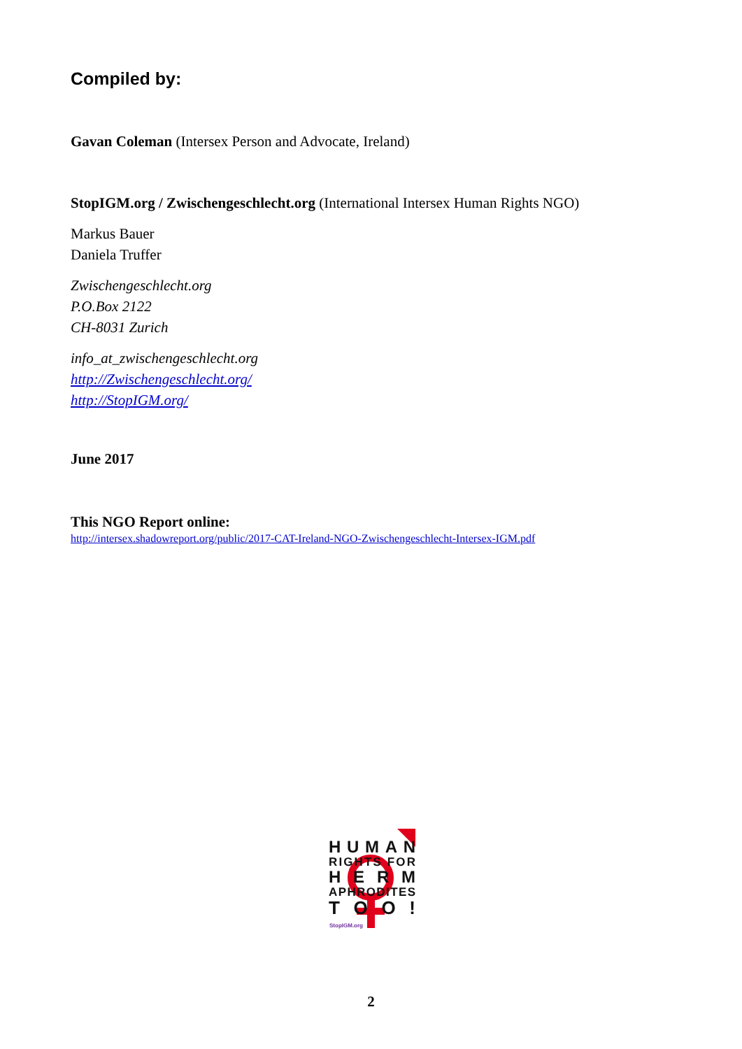Compiled by:
Gavan Coleman (Intersex Person and Advocate, Ireland)
StopIGM.org / Zwischengeschlecht.org (International Intersex Human Rights NGO)
Markus Bauer
Daniela Truffer
Zwischengeschlecht.org
P.O.Box 2122
CH-8031 Zurich
info_at_zwischengeschlecht.org
http://Zwischengeschlecht.org/
http://StopIGM.org/
June 2017
This NGO Report online:
http://intersex.shadowreport.org/public/2017-CAT-Ireland-NGO-Zwischengeschlecht-Intersex-IGM.pdf
HUMAN
RIGHTS FOR
HERM
APHRODITES
T O O !
StopIGM.org
2